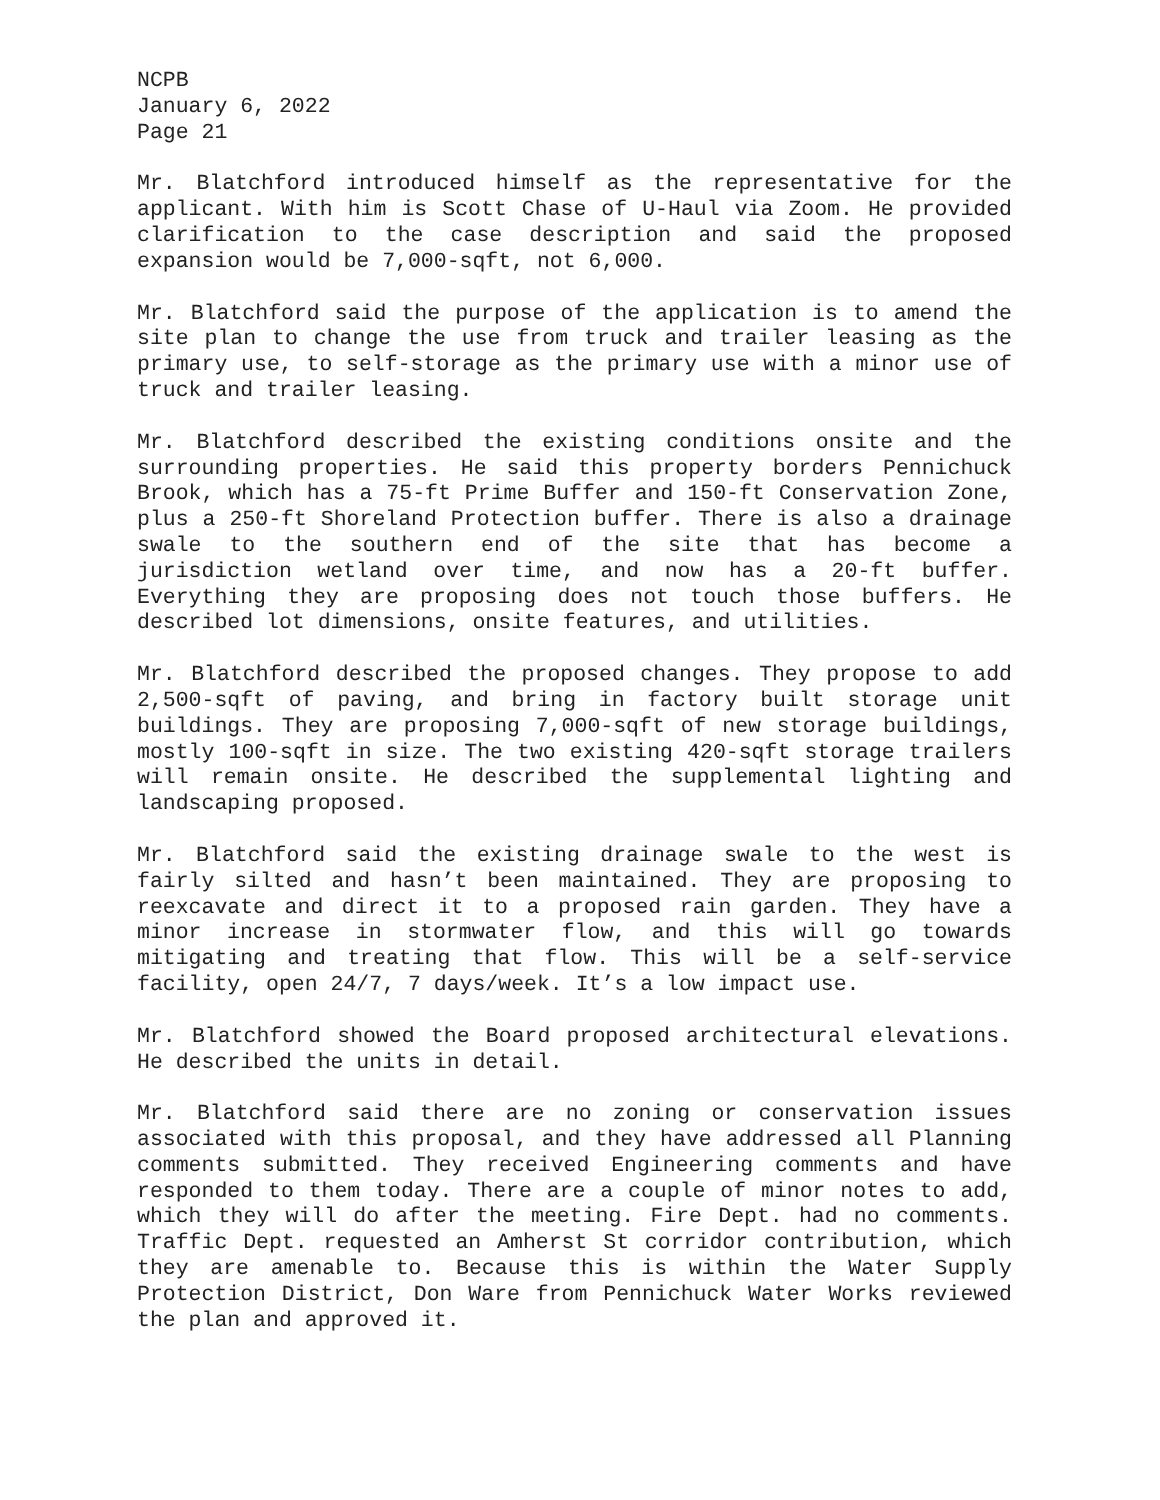NCPB
January 6, 2022
Page 21
Mr. Blatchford introduced himself as the representative for the applicant. With him is Scott Chase of U-Haul via Zoom. He provided clarification to the case description and said the proposed expansion would be 7,000-sqft, not 6,000.
Mr. Blatchford said the purpose of the application is to amend the site plan to change the use from truck and trailer leasing as the primary use, to self-storage as the primary use with a minor use of truck and trailer leasing.
Mr. Blatchford described the existing conditions onsite and the surrounding properties. He said this property borders Pennichuck Brook, which has a 75-ft Prime Buffer and 150-ft Conservation Zone, plus a 250-ft Shoreland Protection buffer. There is also a drainage swale to the southern end of the site that has become a jurisdiction wetland over time, and now has a 20-ft buffer. Everything they are proposing does not touch those buffers. He described lot dimensions, onsite features, and utilities.
Mr. Blatchford described the proposed changes. They propose to add 2,500-sqft of paving, and bring in factory built storage unit buildings. They are proposing 7,000-sqft of new storage buildings, mostly 100-sqft in size. The two existing 420-sqft storage trailers will remain onsite. He described the supplemental lighting and landscaping proposed.
Mr. Blatchford said the existing drainage swale to the west is fairly silted and hasn’t been maintained. They are proposing to reexcavate and direct it to a proposed rain garden. They have a minor increase in stormwater flow, and this will go towards mitigating and treating that flow. This will be a self-service facility, open 24/7, 7 days/week. It’s a low impact use.
Mr. Blatchford showed the Board proposed architectural elevations. He described the units in detail.
Mr. Blatchford said there are no zoning or conservation issues associated with this proposal, and they have addressed all Planning comments submitted. They received Engineering comments and have responded to them today. There are a couple of minor notes to add, which they will do after the meeting. Fire Dept. had no comments. Traffic Dept. requested an Amherst St corridor contribution, which they are amenable to. Because this is within the Water Supply Protection District, Don Ware from Pennichuck Water Works reviewed the plan and approved it.